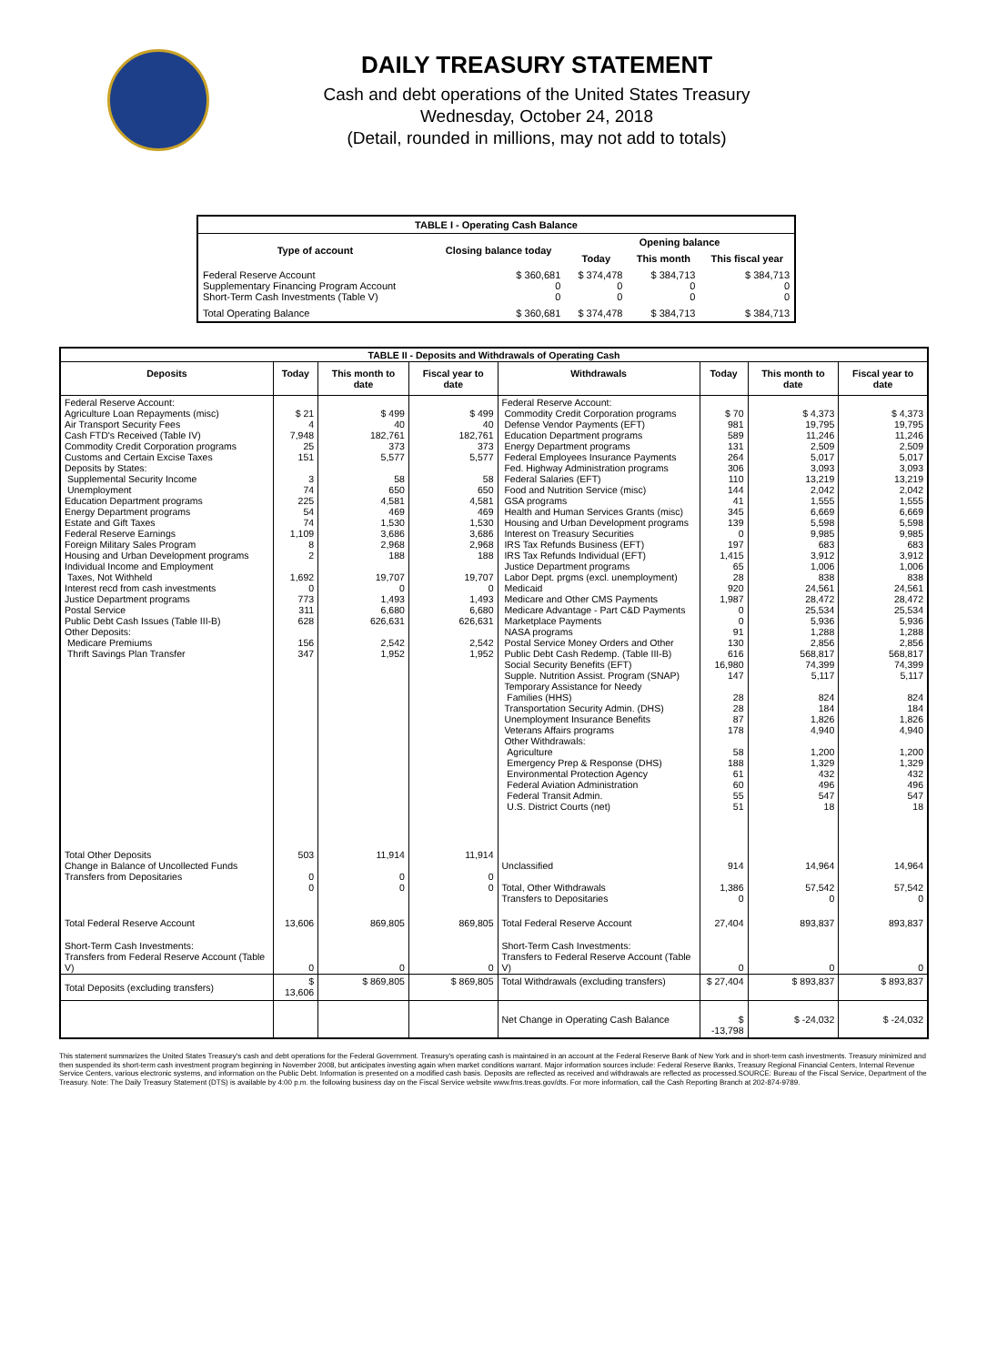DAILY TREASURY STATEMENT
Cash and debt operations of the United States Treasury
Wednesday, October 24, 2018
(Detail, rounded in millions, may not add to totals)
| TABLE I - Operating Cash Balance | | | | |
| Type of account | Closing balance today | Opening balance | | |
| | | Today | This month | This fiscal year |
| Federal Reserve Account Supplementary Financing Program Account Short-Term Cash Investments (Table V) | $ 360,681 0 0 | $ 374,478 0 0 | $ 384,713 0 0 | $ 384,713 0 0 |
| Total Operating Balance | $ 360,681 | $ 374,478 | $ 384,713 | $ 384,713 |
| TABLE II - Deposits and Withdrawals of Operating Cash | | | | | | | |
| Deposits | Today | This month to date | Fiscal year to date | Withdrawals | Today | This month to date | Fiscal year to date |
| Federal Reserve Account: Agriculture Loan Repayments (misc) Air Transport Security Fees Cash FTD's Received (Table IV) Commodity Credit Corporation programs Customs and Certain Excise Taxes Deposits by States: Supplemental Security Income Unemployment Education Department programs Energy Department programs Estate and Gift Taxes Federal Reserve Earnings Foreign Military Sales Program Housing and Urban Development programs Individual Income and Employment Taxes, Not Withheld Interest recd from cash investments Justice Department programs Postal Service Public Debt Cash Issues (Table III-B) Other Deposits: Medicare Premiums Thrift Savings Plan Transfer | $ 21 4 7,948 25 151 3 74 225 54 74 1,109 8 2 1,692 0 773 311 628 156 347 | $ 499 40 182,761 373 5,577 58 650 4,581 469 1,530 3,686 2,968 188 19,707 0 1,493 6,680 626,631 2,542 1,952 | $ 499 40 182,761 373 5,577 58 650 4,581 469 1,530 3,686 2,968 188 19,707 0 1,493 6,680 626,631 2,542 1,952 | Federal Reserve Account: Commodity Credit Corporation programs Defense Vendor Payments (EFT) Education Department programs Energy Department programs Federal Employees Insurance Payments Fed. Highway Administration programs Federal Salaries (EFT) Food and Nutrition Service (misc) GSA programs Health and Human Services Grants (misc) Housing and Urban Development programs Interest on Treasury Securities IRS Tax Refunds Business (EFT) IRS Tax Refunds Individual (EFT) Justice Department programs Labor Dept. prgms (excl. unemployment) Medicaid Medicare and Other CMS Payments Medicare Advantage - Part C&D Payments Marketplace Payments NASA programs Postal Service Money Orders and Other Public Debt Cash Redemp. (Table III-B) Social Security Benefits (EFT) Supple. Nutrition Assist. Program (SNAP) Temporary Assistance for Needy Families (HHS) Transportation Security Admin. (DHS) Unemployment Insurance Benefits Veterans Affairs programs Other Withdrawals: Agriculture Emergency Prep & Response (DHS) Environmental Protection Agency Federal Aviation Administration Federal Transit Admin. U.S. District Courts (net) | $ 70 981 589 131 264 306 110 144 41 345 139 0 197 1,415 65 28 920 1,987 0 0 91 130 616 16,980 147 28 28 87 178 58 188 61 60 55 51 | $ 4,373 19,795 11,246 2,509 5,017 3,093 13,219 2,042 1,555 6,669 5,598 9,985 683 3,912 1,006 838 24,561 28,472 25,534 5,936 1,288 2,856 568,817 74,399 5,117 824 184 1,826 4,940 1,200 1,329 432 496 547 18 | $ 4,373 19,795 11,246 2,509 5,017 3,093 13,219 2,042 1,555 6,669 5,598 9,985 683 3,912 1,006 838 24,561 28,472 25,534 5,936 1,288 2,856 568,817 74,399 5,117 824 184 1,826 4,940 1,200 1,329 432 496 547 18 |
| Total Other Deposits Change in Balance of Uncollected Funds Transfers from Depositaries | 503 0 0 | 11,914 0 0 | 11,914 0 0 | Unclassified Total, Other Withdrawals Transfers to Depositaries | 914 1,386 0 | 14,964 57,542 0 | 14,964 57,542 0 |
| Total Federal Reserve Account | 13,606 | 869,805 | 869,805 | Total Federal Reserve Account | 27,404 | 893,837 | 893,837 |
| Short-Term Cash Investments: Transfers from Federal Reserve Account (Table V) | 0 | 0 | 0 | Short-Term Cash Investments: Transfers to Federal Reserve Account (Table V) | 0 | 0 | 0 |
| Total Deposits (excluding transfers) | $ 13,606 | $ 869,805 | $ 869,805 | Total Withdrawals (excluding transfers) | $ 27,404 | $ 893,837 | $ 893,837 |
| | | | | Net Change in Operating Cash Balance | $ -13,798 | $ -24,032 | $ -24,032 |
This statement summarizes the United States Treasury's cash and debt operations for the Federal Government. Treasury's operating cash is maintained in an account at the Federal Reserve Bank of New York and in short-term cash investments. Treasury minimized and then suspended its short-term cash investment program beginning in November 2008, but anticipates investing again when market conditions warrant. Major information sources include: Federal Reserve Banks, Treasury Regional Financial Centers, Internal Revenue Service Centers, various electronic systems, and information on the Public Debt. Information is presented on a modified cash basis. Deposits are reflected as received and withdrawals are reflected as processed.SOURCE: Bureau of the Fiscal Service, Department of the Treasury. Note: The Daily Treasury Statement (DTS) is available by 4:00 p.m. the following business day on the Fiscal Service website www.fms.treas.gov/dts. For more information, call the Cash Reporting Branch at 202-874-9789.